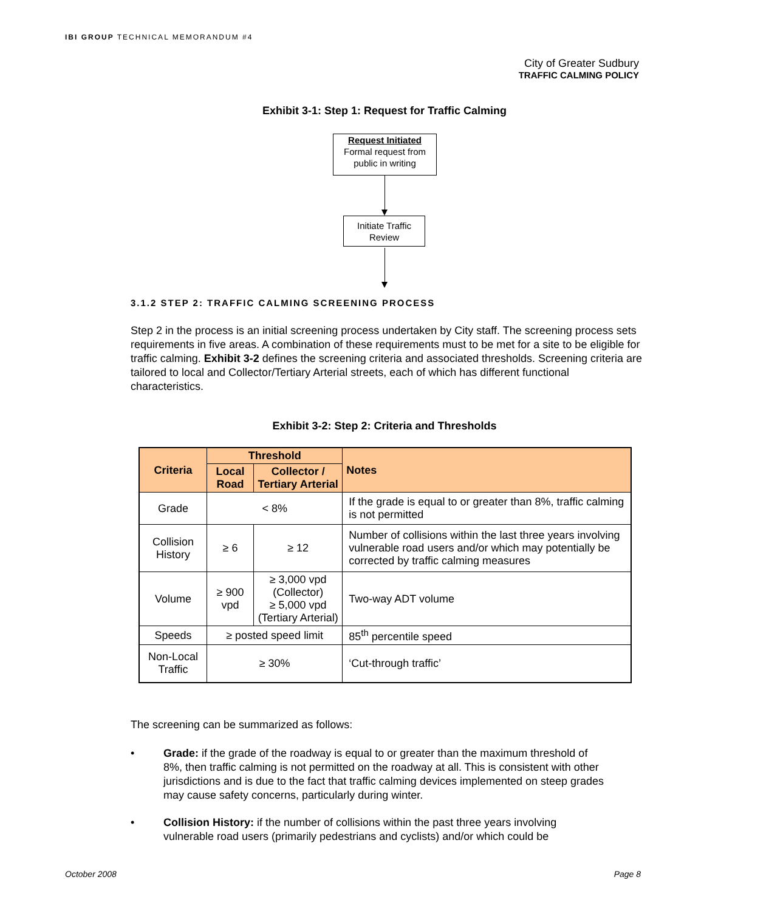IBI GROUP TECHNICAL MEMORANDUM #4
City of Greater Sudbury
TRAFFIC CALMING POLICY
Exhibit 3-1: Step 1: Request for Traffic Calming
Request Initiated
Formal request from public in writing
Initiate Traffic
Review
3.1.2 STEP 2: TRAFFIC CALMING SCREENING PROCESS
Step 2 in the process is an initial screening process undertaken by City staff. The screening process sets requirements in five areas. A combination of these requirements must to be met for a site to be eligible for traffic calming. Exhibit 3-2 defines the screening criteria and associated thresholds. Screening criteria are tailored to local and Collector/Tertiary Arterial streets, each of which has different functional characteristics.
Exhibit 3-2: Step 2: Criteria and Thresholds
| Criteria | Threshold | | Notes |
| --- | --- | --- | --- |
| | Local Road | Collector / Tertiary Arterial | |
| Grade | < 8% | | If the grade is equal to or greater than 8%, traffic calming is not permitted |
| Collision History | ≥ 6 | ≥ 12 | Number of collisions within the last three years involving vulnerable road users and/or which may potentially be corrected by traffic calming measures |
| Volume | ≥ 900 vpd | ≥ 3,000 vpd (Collector) ≥ 5,000 vpd (Tertiary Arterial) | Two-way ADT volume |
| Speeds | ≥ posted speed limit | | 85<sup>th</sup> percentile speed |
| Non-Local Traffic | ≥ 30% | | ‘Cut-through traffic’ |
The screening can be summarized as follows:
• Grade: if the grade of the roadway is equal to or greater than the maximum threshold of 8%, then traffic calming is not permitted on the roadway at all. This is consistent with other jurisdictions and is due to the fact that traffic calming devices implemented on steep grades may cause safety concerns, particularly during winter.
• Collision History: if the number of collisions within the past three years involving vulnerable road users (primarily pedestrians and cyclists) and/or which could be
October 2008 Page 8